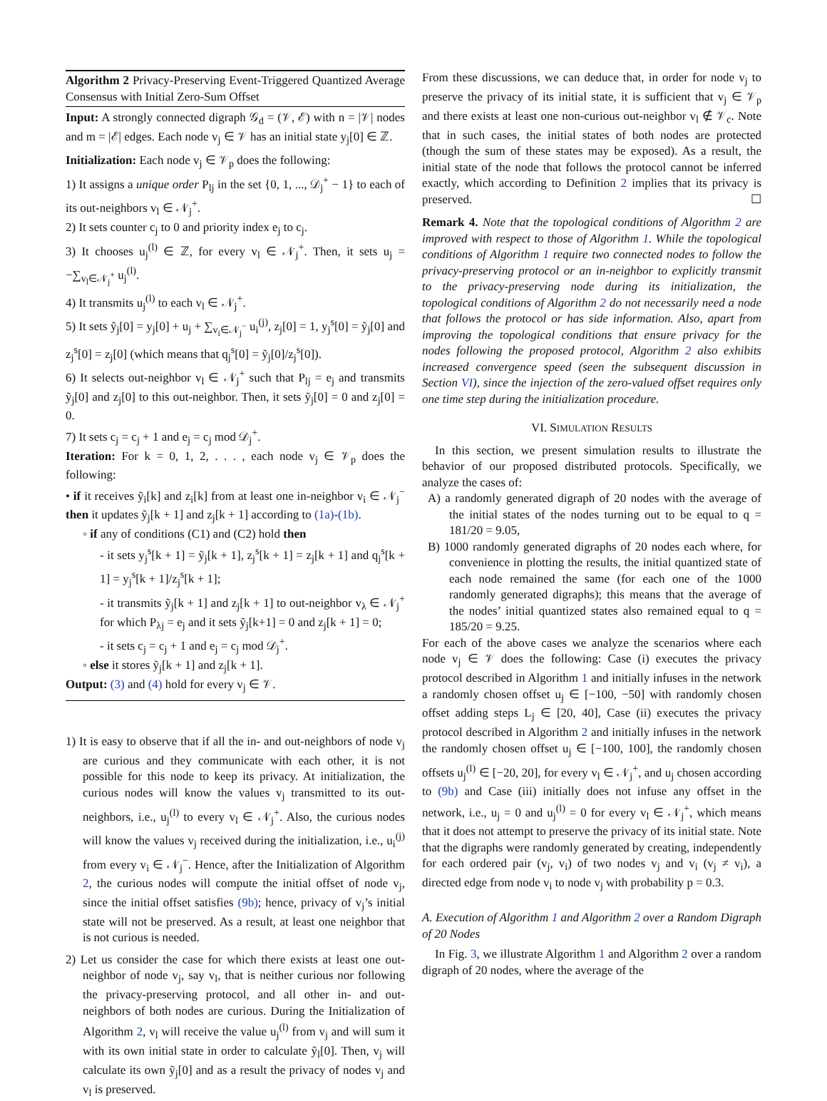Algorithm 2 Privacy-Preserving Event-Triggered Quantized Average Consensus with Initial Zero-Sum Offset
Input: A strongly connected digraph 𝒢<sub>d</sub> = (𝒱, ℰ) with n = |𝒱| nodes and m = |ℰ| edges. Each node v<sub>j</sub> ∈ 𝒱 has an initial state y<sub>j</sub>[0] ∈ ℤ.
Initialization: Each node v<sub>j</sub> ∈ 𝒱<sub>p</sub> does the following:
1) It assigns a unique order P<sub>lj</sub> in the set {0, 1, ..., 𝒟<sub>j</sub><sup>+</sup> − 1} to each of its out-neighbors v<sub>l</sub> ∈ 𝒩<sub>j</sub><sup>+</sup>.
2) It sets counter c<sub>j</sub> to 0 and priority index e<sub>j</sub> to c<sub>j</sub>.
3) It chooses u<sub>j</sub><sup>(l)</sup> ∈ ℤ, for every v<sub>l</sub> ∈ 𝒩<sub>j</sub><sup>+</sup>. Then, it sets u<sub>j</sub> = −∑<sub>v<sub>l</sub>∈𝒩<sub>j</sub><sup>+</sup></sub> u<sub>j</sub><sup>(l)</sup>.
4) It transmits u<sub>j</sub><sup>(l)</sup> to each v<sub>l</sub> ∈ 𝒩<sub>j</sub><sup>+</sup>.
5) It sets ỹ<sub>j</sub>[0] = y<sub>j</sub>[0] + u<sub>j</sub> + ∑<sub>v<sub>i</sub>∈𝒩<sub>j</sub><sup>−</sup></sub> u<sub>i</sub><sup>(j)</sup>, z<sub>j</sub>[0] = 1, y<sub>j</sub><sup>s</sup>[0] = ỹ<sub>j</sub>[0] and z<sub>j</sub><sup>s</sup>[0] = z<sub>j</sub>[0] (which means that q<sub>j</sub><sup>s</sup>[0] = ỹ<sub>j</sub>[0]/z<sub>j</sub><sup>s</sup>[0]).
6) It selects out-neighbor v<sub>l</sub> ∈ 𝒩<sub>j</sub><sup>+</sup> such that P<sub>lj</sub> = e<sub>j</sub> and transmits ỹ<sub>j</sub>[0] and z<sub>j</sub>[0] to this out-neighbor. Then, it sets ỹ<sub>j</sub>[0] = 0 and z<sub>j</sub>[0] = 0.
7) It sets c<sub>j</sub> = c<sub>j</sub> + 1 and e<sub>j</sub> = c<sub>j</sub> mod 𝒟<sub>j</sub><sup>+</sup>.
Iteration: For k = 0, 1, 2, . . . , each node v<sub>j</sub> ∈ 𝒱<sub>p</sub> does the following:
• if it receives ỹ<sub>i</sub>[k] and z<sub>i</sub>[k] from at least one in-neighbor v<sub>i</sub> ∈ 𝒩<sub>j</sub><sup>−</sup> then it updates ỹ<sub>j</sub>[k + 1] and z<sub>j</sub>[k + 1] according to (1a)-(1b).
◦ if any of conditions (C1) and (C2) hold then
- it sets y<sub>j</sub><sup>s</sup>[k + 1] = ỹ<sub>j</sub>[k + 1], z<sub>j</sub><sup>s</sup>[k + 1] = z<sub>j</sub>[k + 1] and q<sub>j</sub><sup>s</sup>[k + 1] = y<sub>j</sub><sup>s</sup>[k + 1]/z<sub>j</sub><sup>s</sup>[k + 1];
- it transmits ỹ<sub>j</sub>[k + 1] and z<sub>j</sub>[k + 1] to out-neighbor v<sub>λ</sub> ∈ 𝒩<sub>j</sub><sup>+</sup> for which P<sub>λj</sub> = e<sub>j</sub> and it sets ỹ<sub>j</sub>[k+1] = 0 and z<sub>j</sub>[k + 1] = 0;
- it sets c<sub>j</sub> = c<sub>j</sub> + 1 and e<sub>j</sub> = c<sub>j</sub> mod 𝒟<sub>j</sub><sup>+</sup>.
◦ else it stores ỹ<sub>j</sub>[k + 1] and z<sub>j</sub>[k + 1].
Output: (3) and (4) hold for every v<sub>j</sub> ∈ 𝒱.
1) It is easy to observe that if all the in- and out-neighbors of node v<sub>j</sub> are curious and they communicate with each other, it is not possible for this node to keep its privacy. At initialization, the curious nodes will know the values v<sub>j</sub> transmitted to its out-neighbors, i.e., u<sub>j</sub><sup>(l)</sup> to every v<sub>l</sub> ∈ 𝒩<sub>j</sub><sup>+</sup>. Also, the curious nodes will know the values v<sub>j</sub> received during the initialization, i.e., u<sub>i</sub><sup>(j)</sup> from every v<sub>i</sub> ∈ 𝒩<sub>j</sub><sup>−</sup>. Hence, after the Initialization of Algorithm 2, the curious nodes will compute the initial offset of node v<sub>j</sub>, since the initial offset satisfies (9b); hence, privacy of v<sub>j</sub>’s initial state will not be preserved. As a result, at least one neighbor that is not curious is needed.
2) Let us consider the case for which there exists at least one out-neighbor of node v<sub>j</sub>, say v<sub>l</sub>, that is neither curious nor following the privacy-preserving protocol, and all other in- and out-neighbors of both nodes are curious. During the Initialization of Algorithm 2, v<sub>l</sub> will receive the value u<sub>j</sub><sup>(l)</sup> from v<sub>j</sub> and will sum it with its own initial state in order to calculate ỹ<sub>l</sub>[0]. Then, v<sub>j</sub> will calculate its own ỹ<sub>j</sub>[0] and as a result the privacy of nodes v<sub>j</sub> and v<sub>l</sub> is preserved.
From these discussions, we can deduce that, in order for node v<sub>j</sub> to preserve the privacy of its initial state, it is sufficient that v<sub>j</sub> ∈ 𝒱<sub>p</sub> and there exists at least one non-curious out-neighbor v<sub>l</sub> ∉ 𝒱<sub>c</sub>. Note that in such cases, the initial states of both nodes are protected (though the sum of these states may be exposed). As a result, the initial state of the node that follows the protocol cannot be inferred exactly, which according to Definition 2 implies that its privacy is preserved. ☐
Remark 4. Note that the topological conditions of Algorithm 2 are improved with respect to those of Algorithm 1. While the topological conditions of Algorithm 1 require two connected nodes to follow the privacy-preserving protocol or an in-neighbor to explicitly transmit to the privacy-preserving node during its initialization, the topological conditions of Algorithm 2 do not necessarily need a node that follows the protocol or has side information. Also, apart from improving the topological conditions that ensure privacy for the nodes following the proposed protocol, Algorithm 2 also exhibits increased convergence speed (seen the subsequent discussion in Section VI), since the injection of the zero-valued offset requires only one time step during the initialization procedure.
VI. SIMULATION RESULTS
In this section, we present simulation results to illustrate the behavior of our proposed distributed protocols. Specifically, we analyze the cases of:
A) a randomly generated digraph of 20 nodes with the average of the initial states of the nodes turning out to be equal to q = 181/20 = 9.05,
B) 1000 randomly generated digraphs of 20 nodes each where, for convenience in plotting the results, the initial quantized state of each node remained the same (for each one of the 1000 randomly generated digraphs); this means that the average of the nodes’ initial quantized states also remained equal to q = 185/20 = 9.25.
For each of the above cases we analyze the scenarios where each node v<sub>j</sub> ∈ 𝒱 does the following: Case (i) executes the privacy protocol described in Algorithm 1 and initially infuses in the network a randomly chosen offset u<sub>j</sub> ∈ [−100, −50] with randomly chosen offset adding steps L<sub>j</sub> ∈ [20, 40], Case (ii) executes the privacy protocol described in Algorithm 2 and initially infuses in the network the randomly chosen offset u<sub>j</sub> ∈ [−100, 100], the randomly chosen offsets u<sub>j</sub><sup>(l)</sup> ∈ [−20, 20], for every v<sub>l</sub> ∈ 𝒩<sub>j</sub><sup>+</sup>, and u<sub>j</sub> chosen according to (9b) and Case (iii) initially does not infuse any offset in the network, i.e., u<sub>j</sub> = 0 and u<sub>j</sub><sup>(l)</sup> = 0 for every v<sub>l</sub> ∈ 𝒩<sub>j</sub><sup>+</sup>, which means that it does not attempt to preserve the privacy of its initial state. Note that the digraphs were randomly generated by creating, independently for each ordered pair (v<sub>j</sub>, v<sub>i</sub>) of two nodes v<sub>j</sub> and v<sub>i</sub> (v<sub>j</sub> ≠ v<sub>i</sub>), a directed edge from node v<sub>i</sub> to node v<sub>j</sub> with probability p = 0.3.
A. Execution of Algorithm 1 and Algorithm 2 over a Random Digraph of 20 Nodes
In Fig. 3, we illustrate Algorithm 1 and Algorithm 2 over a random digraph of 20 nodes, where the average of the